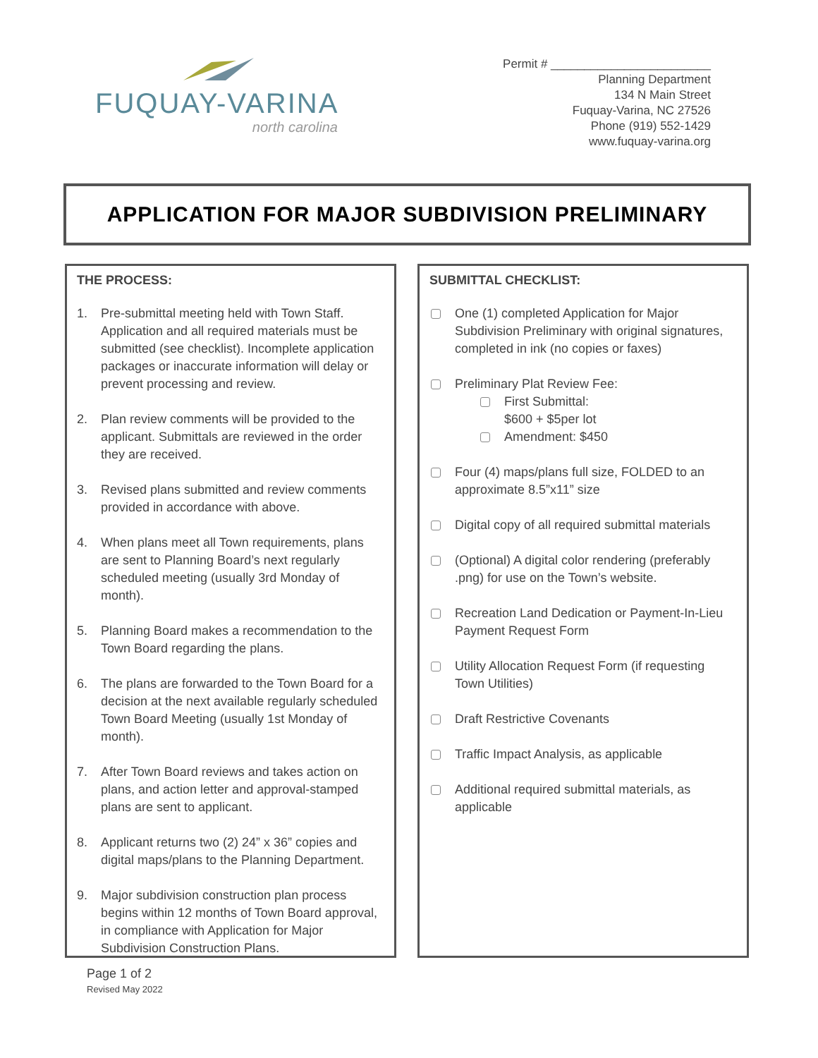FUQUAY-VARINA
north carolina
Permit # ________________________
Planning Department
134 N Main Street
Fuquay-Varina, NC 27526
Phone (919) 552-1429
www.fuquay-varina.org
APPLICATION FOR MAJOR SUBDIVISION PRELIMINARY
THE PROCESS:
1. Pre-submittal meeting held with Town Staff. Application and all required materials must be submitted (see checklist). Incomplete application packages or inaccurate information will delay or prevent processing and review.
2. Plan review comments will be provided to the applicant. Submittals are reviewed in the order they are received.
3. Revised plans submitted and review comments provided in accordance with above.
4. When plans meet all Town requirements, plans are sent to Planning Board’s next regularly scheduled meeting (usually 3rd Monday of month).
5. Planning Board makes a recommendation to the Town Board regarding the plans.
6. The plans are forwarded to the Town Board for a decision at the next available regularly scheduled Town Board Meeting (usually 1st Monday of month).
7. After Town Board reviews and takes action on plans, and action letter and approval-stamped plans are sent to applicant.
8. Applicant returns two (2) 24” x 36” copies and digital maps/plans to the Planning Department.
9. Major subdivision construction plan process begins within 12 months of Town Board approval, in compliance with Application for Major Subdivision Construction Plans.
SUBMITTAL CHECKLIST:
One (1) completed Application for Major Subdivision Preliminary with original signatures, completed in ink (no copies or faxes)
Preliminary Plat Review Fee:
First Submittal:
$600 + $5per lot
Amendment: $450
Four (4) maps/plans full size, FOLDED to an approximate 8.5”x11” size
Digital copy of all required submittal materials
(Optional) A digital color rendering (preferably .png) for use on the Town’s website.
Recreation Land Dedication or Payment-In-Lieu Payment Request Form
Utility Allocation Request Form (if requesting Town Utilities)
Draft Restrictive Covenants
Traffic Impact Analysis, as applicable
Additional required submittal materials, as applicable
Page 1 of 2
Revised May 2022